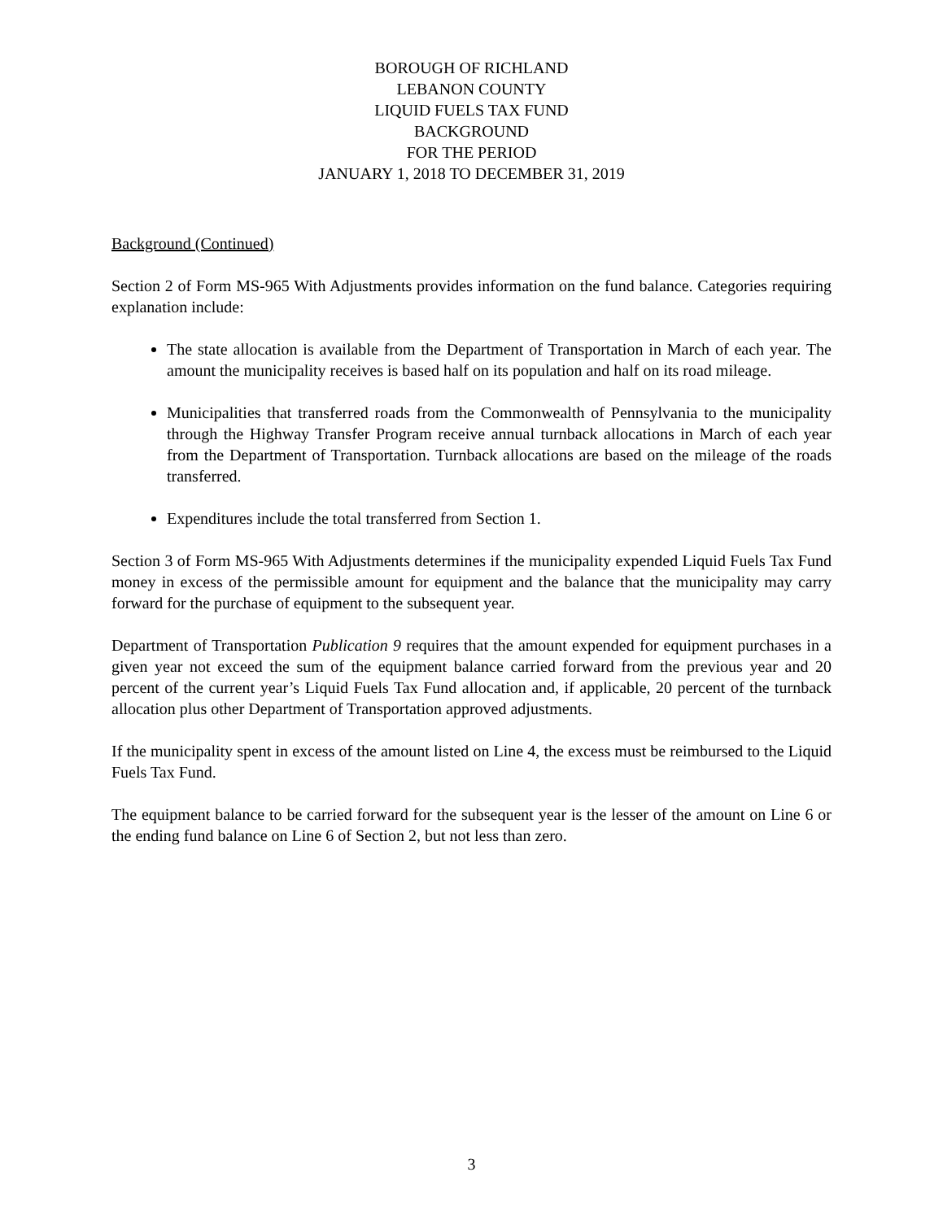BOROUGH OF RICHLAND
LEBANON COUNTY
LIQUID FUELS TAX FUND
BACKGROUND
FOR THE PERIOD
JANUARY 1, 2018 TO DECEMBER 31, 2019
Background (Continued)
Section 2 of Form MS-965 With Adjustments provides information on the fund balance. Categories requiring explanation include:
The state allocation is available from the Department of Transportation in March of each year. The amount the municipality receives is based half on its population and half on its road mileage.
Municipalities that transferred roads from the Commonwealth of Pennsylvania to the municipality through the Highway Transfer Program receive annual turnback allocations in March of each year from the Department of Transportation. Turnback allocations are based on the mileage of the roads transferred.
Expenditures include the total transferred from Section 1.
Section 3 of Form MS-965 With Adjustments determines if the municipality expended Liquid Fuels Tax Fund money in excess of the permissible amount for equipment and the balance that the municipality may carry forward for the purchase of equipment to the subsequent year.
Department of Transportation Publication 9 requires that the amount expended for equipment purchases in a given year not exceed the sum of the equipment balance carried forward from the previous year and 20 percent of the current year’s Liquid Fuels Tax Fund allocation and, if applicable, 20 percent of the turnback allocation plus other Department of Transportation approved adjustments.
If the municipality spent in excess of the amount listed on Line 4, the excess must be reimbursed to the Liquid Fuels Tax Fund.
The equipment balance to be carried forward for the subsequent year is the lesser of the amount on Line 6 or the ending fund balance on Line 6 of Section 2, but not less than zero.
3